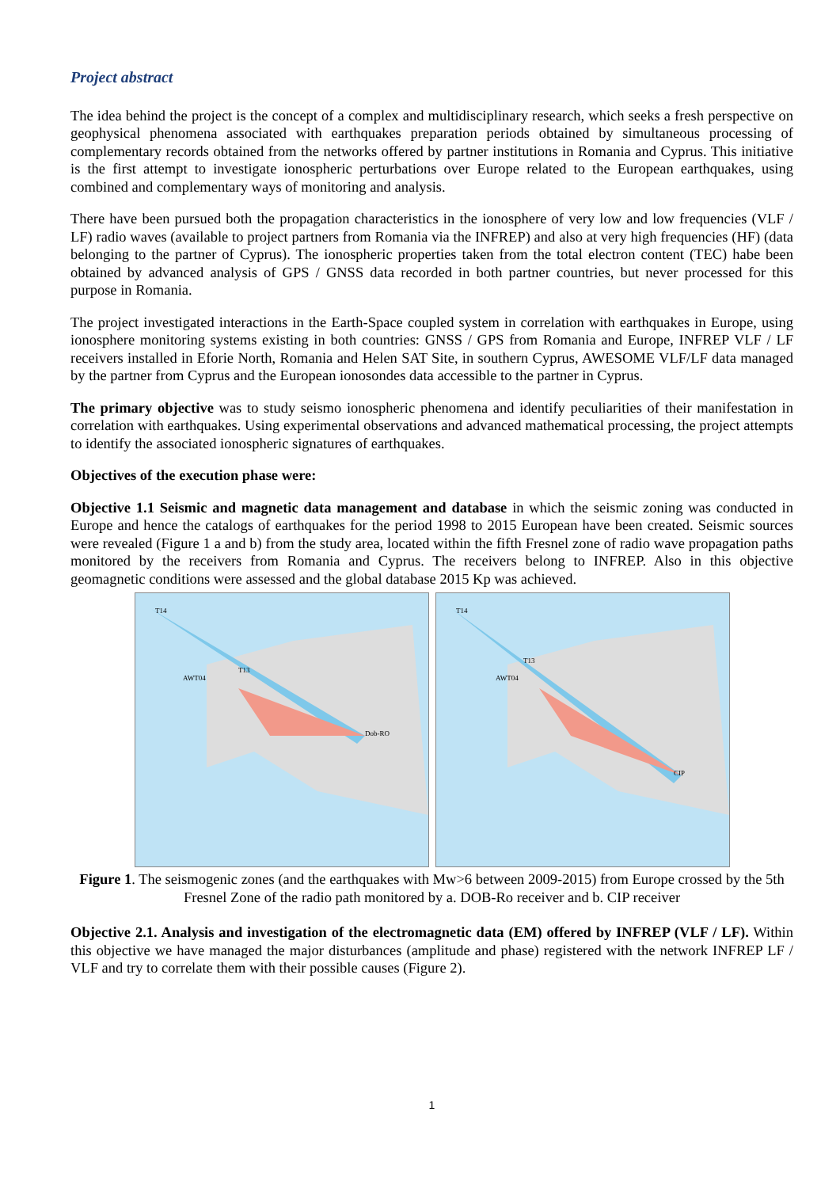Project abstract
The idea behind the project is the concept of a complex and multidisciplinary research, which seeks a fresh perspective on geophysical phenomena associated with earthquakes preparation periods obtained by simultaneous processing of complementary records obtained from the networks offered by partner institutions in Romania and Cyprus. This initiative is the first attempt to investigate ionospheric perturbations over Europe related to the European earthquakes, using combined and complementary ways of monitoring and analysis.
There have been pursued both the propagation characteristics in the ionosphere of very low and low frequencies (VLF / LF) radio waves (available to project partners from Romania via the INFREP) and also at very high frequencies (HF) (data belonging to the partner of Cyprus). The ionospheric properties taken from the total electron content (TEC) habe been obtained by advanced analysis of GPS / GNSS data recorded in both partner countries, but never processed for this purpose in Romania.
The project investigated interactions in the Earth-Space coupled system in correlation with earthquakes in Europe, using ionosphere monitoring systems existing in both countries: GNSS / GPS from Romania and Europe, INFREP VLF / LF receivers installed in Eforie North, Romania and Helen SAT Site, in southern Cyprus, AWESOME VLF/LF data managed by the partner from Cyprus and the European ionosondes data accessible to the partner in Cyprus.
The primary objective was to study seismo ionospheric phenomena and identify peculiarities of their manifestation in correlation with earthquakes. Using experimental observations and advanced mathematical processing, the project attempts to identify the associated ionospheric signatures of earthquakes.
Objectives of the execution phase were:
Objective 1.1 Seismic and magnetic data management and database in which the seismic zoning was conducted in Europe and hence the catalogs of earthquakes for the period 1998 to 2015 European have been created. Seismic sources were revealed (Figure 1 a and b) from the study area, located within the fifth Fresnel zone of radio wave propagation paths monitored by the receivers from Romania and Cyprus. The receivers belong to INFREP. Also in this objective geomagnetic conditions were assessed and the global database 2015 Kp was achieved.
T14
Dob-RO
AWT04
T13
T14
CIP
AWT04
T13
Figure 1. The seismogenic zones (and the earthquakes with Mw>6 between 2009-2015) from Europe crossed by the 5th Fresnel Zone of the radio path monitored by a. DOB-Ro receiver and b. CIP receiver
Objective 2.1. Analysis and investigation of the electromagnetic data (EM) offered by INFREP (VLF / LF). Within this objective we have managed the major disturbances (amplitude and phase) registered with the network INFREP LF / VLF and try to correlate them with their possible causes (Figure 2).
1